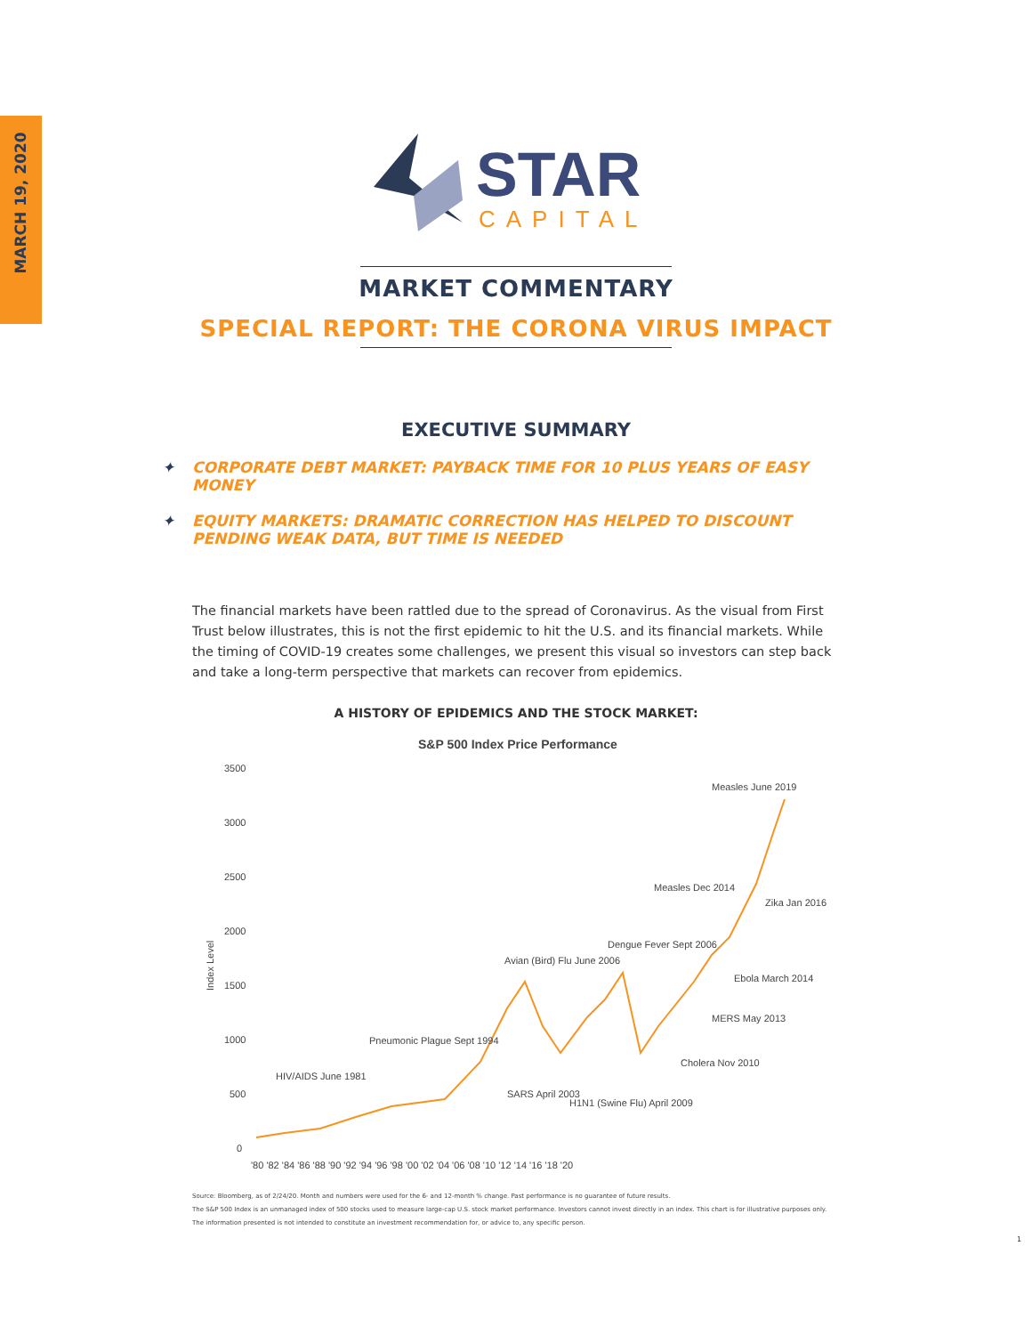MARCH 19, 2020
STAR
CAPITAL
MARKET COMMENTARY
SPECIAL REPORT: THE CORONA VIRUS IMPACT
EXECUTIVE SUMMARY
✦ CORPORATE DEBT MARKET: PAYBACK TIME FOR 10 PLUS YEARS OF EASY MONEY
✦ EQUITY MARKETS: DRAMATIC CORRECTION HAS HELPED TO DISCOUNT PENDING WEAK DATA, BUT TIME IS NEEDED
The financial markets have been rattled due to the spread of Coronavirus. As the visual from First Trust below illustrates, this is not the first epidemic to hit the U.S. and its financial markets. While the timing of COVID-19 creates some challenges, we present this visual so investors can step back and take a long-term perspective that markets can recover from epidemics.
A HISTORY OF EPIDEMICS AND THE STOCK MARKET:
S&P 500 Index Price Performance
3500
3000
2500
2000
1500
1000
500
0
Index Level
'80 '82 '84 '86 '88 '90 '92 '94 '96 '98 '00 '02 '04 '06 '08 '10 '12 '14 '16 '18 '20
HIV/AIDS June 1981
Pneumonic Plague Sept 1994
Avian (Bird) Flu June 2006
Dengue Fever Sept 2006
Measles Dec 2014
Measles June 2019
Zika Jan 2016
Ebola March 2014
MERS May 2013
Cholera Nov 2010
SARS April 2003
H1N1 (Swine Flu) April 2009
Source: Bloomberg, as of 2/24/20. Month and numbers were used for the 6- and 12-month % change. Past performance is no guarantee of future results.
The S&P 500 Index is an unmanaged index of 500 stocks used to measure large-cap U.S. stock market performance. Investors cannot invest directly in an index. This chart is for illustrative purposes only.
The information presented is not intended to constitute an investment recommendation for, or advice to, any specific person.
1